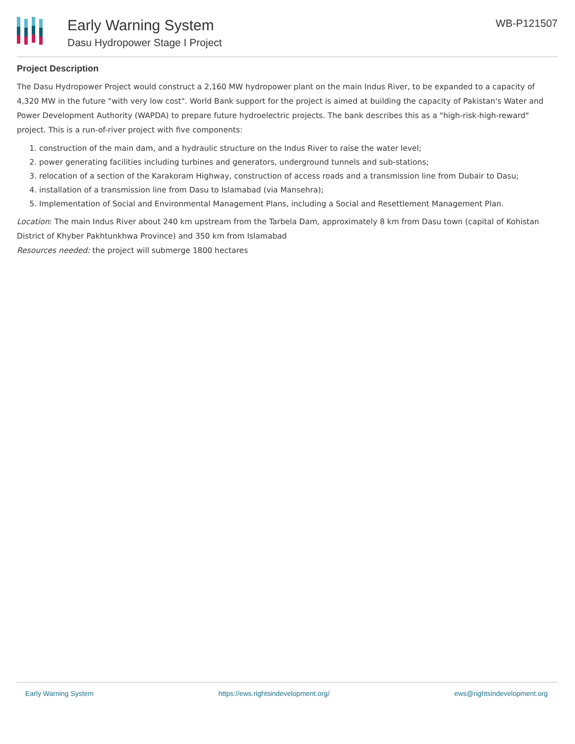Early Warning System
Dasu Hydropower Stage I Project
WB-P121507
Project Description
The Dasu Hydropower Project would construct a 2,160 MW hydropower plant on the main Indus River, to be expanded to a capacity of 4,320 MW in the future "with very low cost". World Bank support for the project is aimed at building the capacity of Pakistan's Water and Power Development Authority (WAPDA) to prepare future hydroelectric projects. The bank describes this as a "high-risk-high-reward" project. This is a run-of-river project with five components:
1. construction of the main dam, and a hydraulic structure on the Indus River to raise the water level;
2. power generating facilities including turbines and generators, underground tunnels and sub-stations;
3. relocation of a section of the Karakoram Highway, construction of access roads and a transmission line from Dubair to Dasu;
4. installation of a transmission line from Dasu to Islamabad (via Mansehra);
5. Implementation of Social and Environmental Management Plans, including a Social and Resettlement Management Plan.
Location: The main Indus River about 240 km upstream from the Tarbela Dam, approximately 8 km from Dasu town (capital of Kohistan District of Khyber Pakhtunkhwa Province) and 350 km from Islamabad
Resources needed: the project will submerge 1800 hectares
Early Warning System https://ews.rightsindevelopment.org/ ews@rightsindevelopment.org